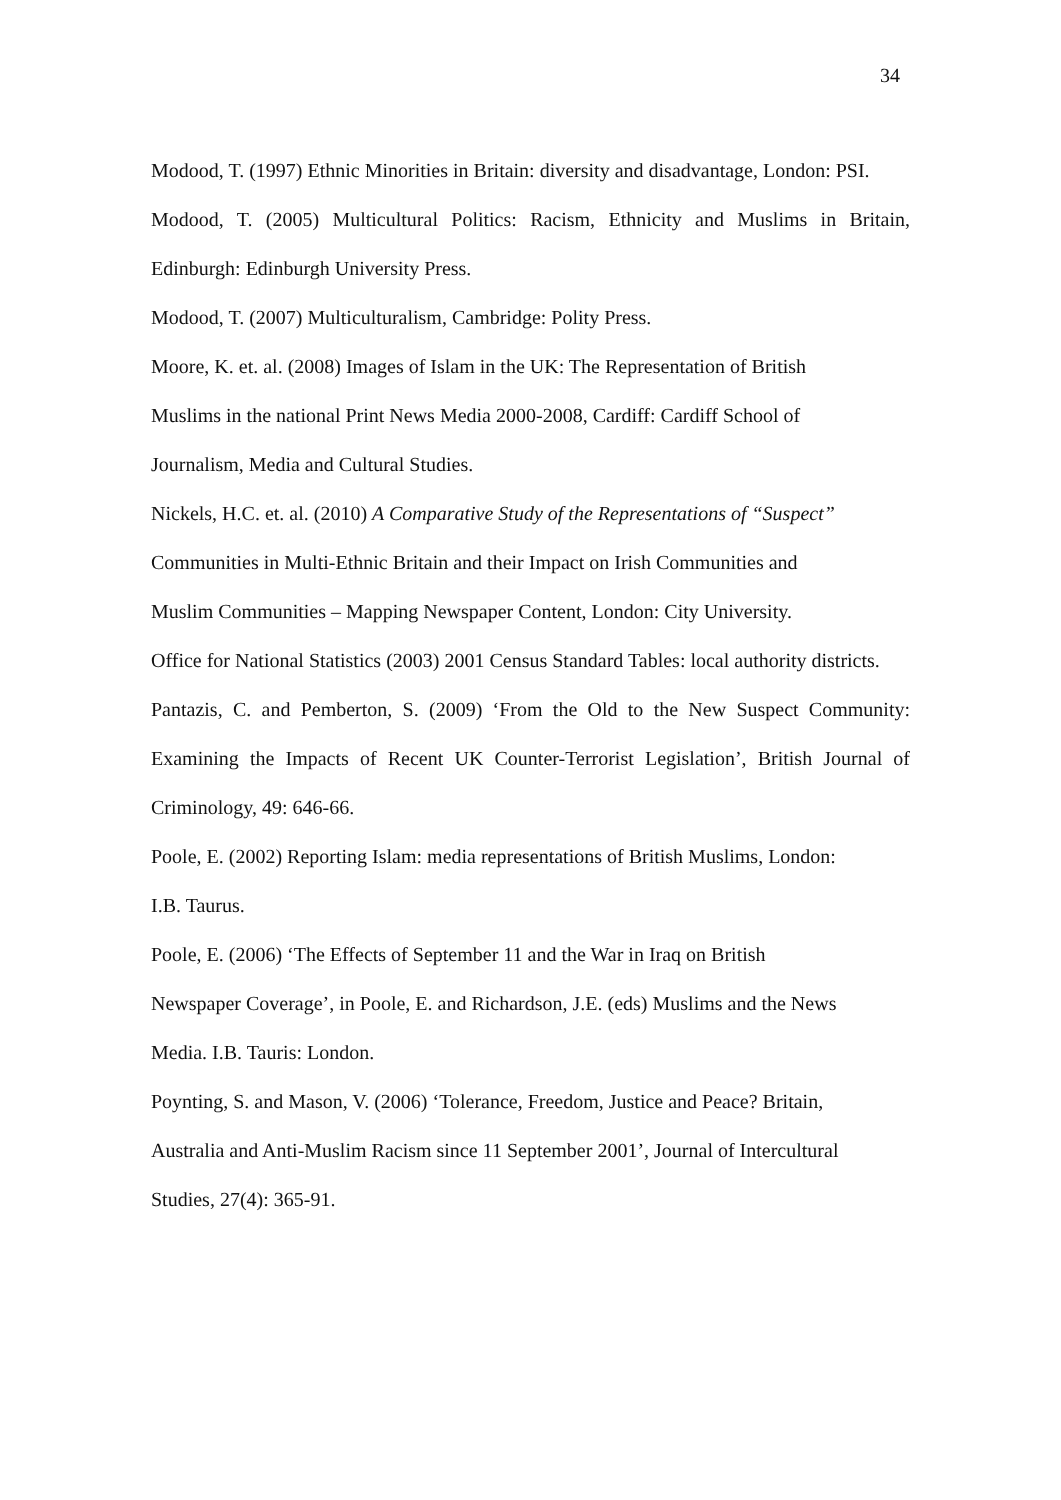34
Modood, T. (1997) Ethnic Minorities in Britain: diversity and disadvantage, London: PSI.
Modood, T. (2005) Multicultural Politics: Racism, Ethnicity and Muslims in Britain, Edinburgh: Edinburgh University Press.
Modood, T. (2007) Multiculturalism, Cambridge: Polity Press.
Moore, K. et. al. (2008) Images of Islam in the UK: The Representation of British
Muslims in the national Print News Media 2000-2008, Cardiff: Cardiff School of
Journalism, Media and Cultural Studies.
Nickels, H.C. et. al. (2010) A Comparative Study of the Representations of “Suspect”
Communities in Multi-Ethnic Britain and their Impact on Irish Communities and
Muslim Communities – Mapping Newspaper Content, London: City University.
Office for National Statistics (2003) 2001 Census Standard Tables: local authority districts.
Pantazis, C. and Pemberton, S. (2009) ‘From the Old to the New Suspect Community: Examining the Impacts of Recent UK Counter-Terrorist Legislation’, British Journal of Criminology, 49: 646-66.
Poole, E. (2002) Reporting Islam: media representations of British Muslims, London:
I.B. Taurus.
Poole, E. (2006) ‘The Effects of September 11 and the War in Iraq on British
Newspaper Coverage’, in Poole, E. and Richardson, J.E. (eds) Muslims and the News
Media. I.B. Tauris: London.
Poynting, S. and Mason, V. (2006) ‘Tolerance, Freedom, Justice and Peace? Britain,
Australia and Anti-Muslim Racism since 11 September 2001’, Journal of Intercultural
Studies, 27(4): 365-91.